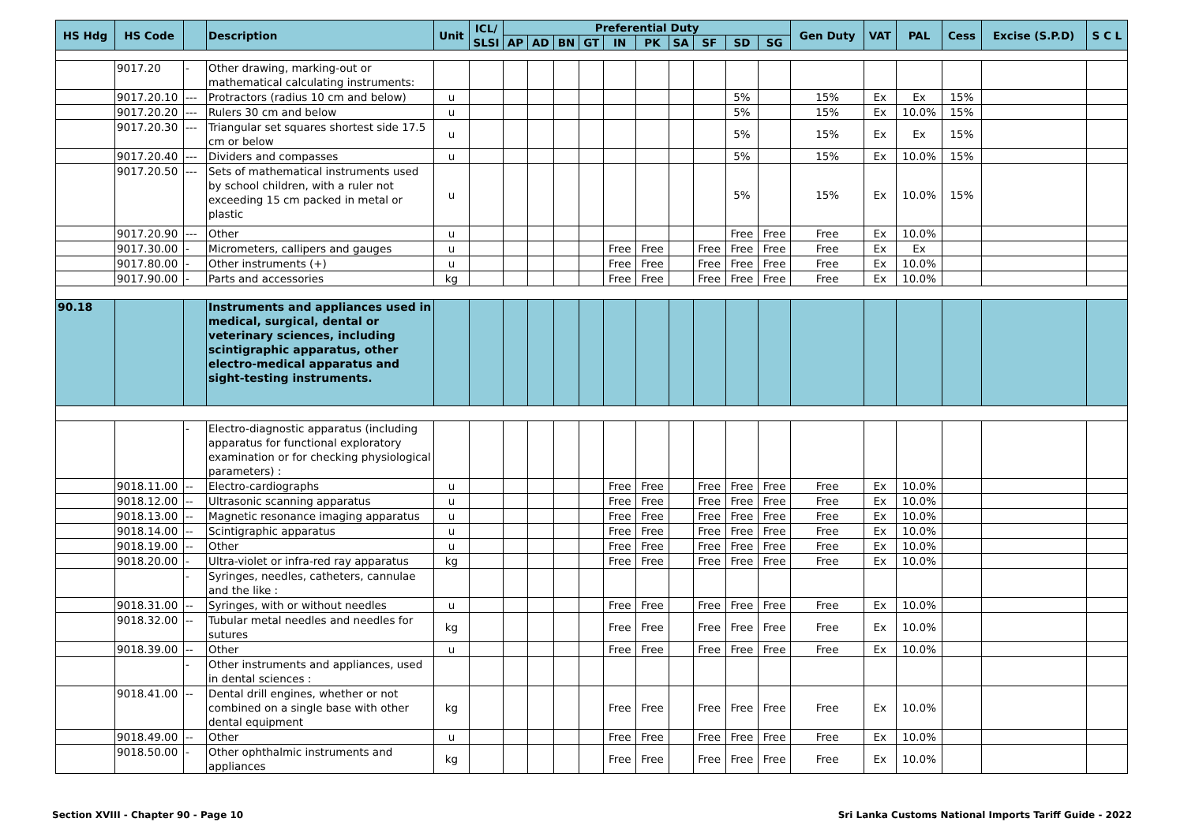| HS Hdg | HS Code | | Description | Unit | ICL/ SLSI | Preferential Duty | | | | | | | | | | Gen Duty | VAT | PAL | Cess | Excise (S.P.D) | S C L |
| --- | --- | --- | --- | --- | --- | --- | --- | --- | --- | --- | --- | --- | --- | --- | --- | --- | --- | --- | --- | --- | --- |
| | | | | | | AP | AD | BN | GT | IN | PK | SA | SF | SD | SG | | | | | | |
| | 9017.20 | - | Other drawing, marking-out or mathematical calculating instruments: | | | | | | | | | | | | | | | | | | |
| | 9017.20.10 | --- | Protractors (radius 10 cm and below) | u | | | | | | | | | | 5% | | 15% | Ex | Ex | 15% | | |
| | 9017.20.20 | --- | Rulers 30 cm and below | u | | | | | | | | | | 5% | | 15% | Ex | 10.0% | 15% | | |
| | 9017.20.30 | --- | Triangular set squares shortest side 17.5 cm or below | u | | | | | | | | | | 5% | | 15% | Ex | Ex | 15% | | |
| | 9017.20.40 | --- | Dividers and compasses | u | | | | | | | | | | 5% | | 15% | Ex | 10.0% | 15% | | |
| | 9017.20.50 | --- | Sets of mathematical instruments used by school children, with a ruler not exceeding 15 cm packed in metal or plastic | u | | | | | | | | | | 5% | | 15% | Ex | 10.0% | 15% | | |
| | 9017.20.90 | --- | Other | u | | | | | | | | | | Free | Free | Free | Ex | 10.0% | | | |
| | 9017.30.00 | - | Micrometers, callipers and gauges | u | | | | | | Free | Free | | Free | Free | Free | Free | Ex | Ex | | | |
| | 9017.80.00 | - | Other instruments (+) | u | | | | | | Free | Free | | Free | Free | Free | Free | Ex | 10.0% | | | |
| | 9017.90.00 | - | Parts and accessories | kg | | | | | | Free | Free | | Free | Free | Free | Free | Ex | 10.0% | | | |
| 90.18 | | | Instruments and appliances used in medical, surgical, dental or veterinary sciences, including scintigraphic apparatus, other electro-medical apparatus and sight-testing instruments. | | | | | | | | | | | | | | | | | | |
| | | - | Electro-diagnostic apparatus (including apparatus for functional exploratory examination or for checking physiological parameters) : | | | | | | | | | | | | | | | | | | |
| | 9018.11.00 | -- | Electro-cardiographs | u | | | | | | Free | Free | | Free | Free | Free | Free | Ex | 10.0% | | | |
| | 9018.12.00 | -- | Ultrasonic scanning apparatus | u | | | | | | Free | Free | | Free | Free | Free | Free | Ex | 10.0% | | | |
| | 9018.13.00 | -- | Magnetic resonance imaging apparatus | u | | | | | | Free | Free | | Free | Free | Free | Free | Ex | 10.0% | | | |
| | 9018.14.00 | -- | Scintigraphic apparatus | u | | | | | | Free | Free | | Free | Free | Free | Free | Ex | 10.0% | | | |
| | 9018.19.00 | -- | Other | u | | | | | | Free | Free | | Free | Free | Free | Free | Ex | 10.0% | | | |
| | 9018.20.00 | - | Ultra-violet or infra-red ray apparatus | kg | | | | | | Free | Free | | Free | Free | Free | Free | Ex | 10.0% | | | |
| | | - | Syringes, needles, catheters, cannulae and the like : | | | | | | | | | | | | | | | | | | |
| | 9018.31.00 | -- | Syringes, with or without needles | u | | | | | | Free | Free | | Free | Free | Free | Free | Ex | 10.0% | | | |
| | 9018.32.00 | -- | Tubular metal needles and needles for sutures | kg | | | | | | Free | Free | | Free | Free | Free | Free | Ex | 10.0% | | | |
| | 9018.39.00 | -- | Other | u | | | | | | Free | Free | | Free | Free | Free | Free | Ex | 10.0% | | | |
| | | - | Other instruments and appliances, used in dental sciences : | | | | | | | | | | | | | | | | | | |
| | 9018.41.00 | -- | Dental drill engines, whether or not combined on a single base with other dental equipment | kg | | | | | | Free | Free | | Free | Free | Free | Free | Ex | 10.0% | | | |
| | 9018.49.00 | -- | Other | u | | | | | | Free | Free | | Free | Free | Free | Free | Ex | 10.0% | | | |
| | 9018.50.00 | - | Other ophthalmic instruments and appliances | kg | | | | | | Free | Free | | Free | Free | Free | Free | Ex | 10.0% | | | |
Section XVIII - Chapter 90 - Page 10 Sri Lanka Customs National Imports Tariff Guide - 2022